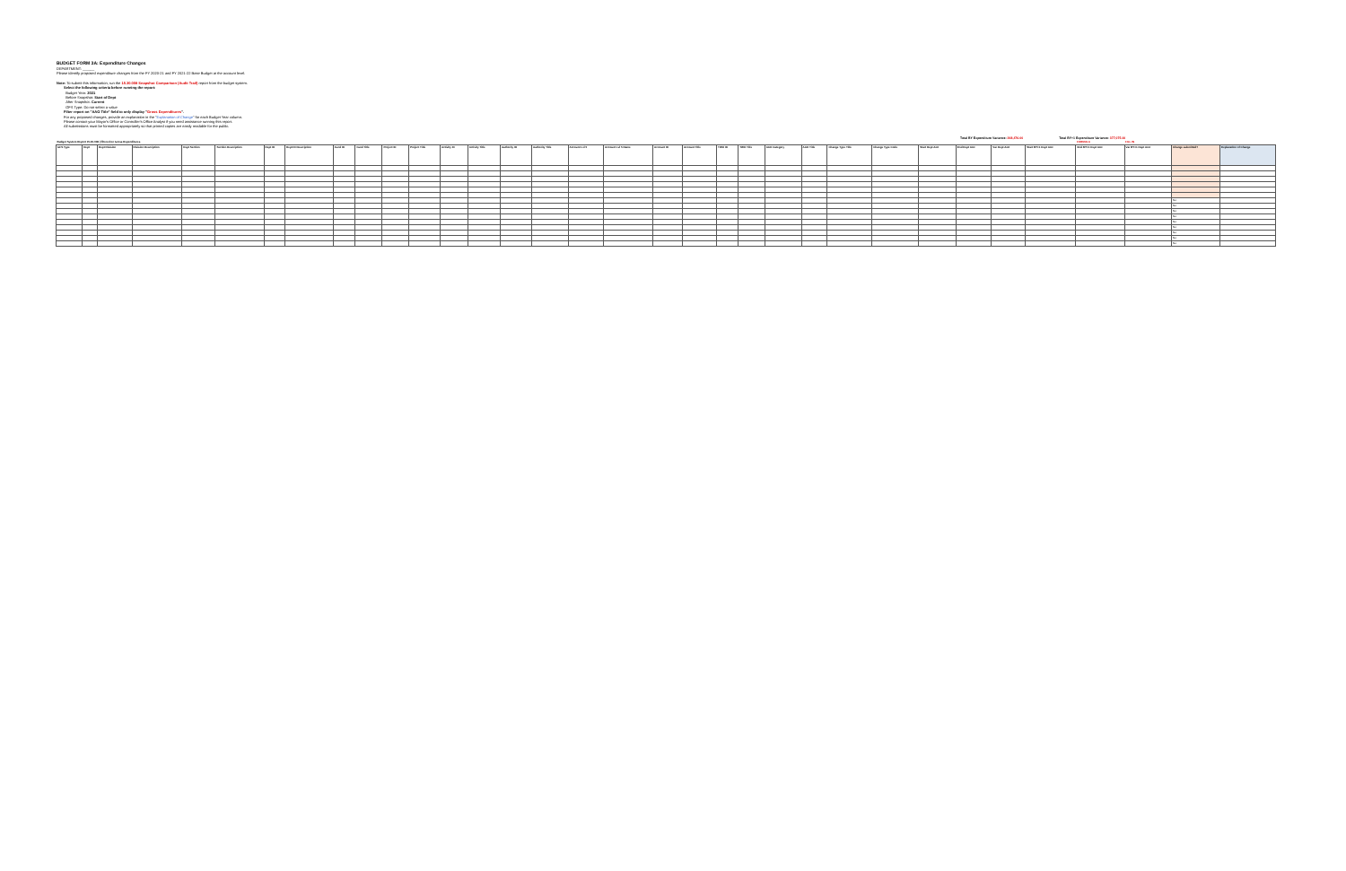BUDGET FORM 3A: Expenditure Changes
DEPARTMENT: ______
Please identify proposed expenditure changes from the FY 2020-21 and FY 2021-22 Base Budget at the account level.
Note: To submit this information, run the 15.30.008 Snapshot Comparison (Audit Trail) report from the budget system.
Select the following criteria before running the report:
Budget Year: 2021
Before Snapshot: Start of Dept
After Snapshot: Current
GFS Type: Do not select a value
Filter report on "AAO Title" field to only display "Gross Expenditures".
For any proposed changes, provide an explanation in the "Explanation of Change" for each Budget Year column.
Please contact your Mayor's Office or Controller's Office Analyst if you need assistance running this report.
All submissions must be formatted appropriately so that printed copies are easily readable for the public.
Total BY Expenditure Variance: 368,476.00 Total BY+1 Expenditure Variance: 377,075.00
| Budget System Report 15.30.008 / filtered on Gross Expenditures | | | | | | | | | | | | | | | | | | | | | | | | | | | | | | FORMULA | FILL IN | | |
| GFS Type | Dept | Dept Division | Division Description | Dept Section | Section Description | Dept ID | Dept ID Description | Fund ID | Fund Title | Project ID | Project Title | Activity ID | Activity Title | Authority ID | Authority Title | Account Lvl 5 | Account Lvl 5 Name | Account ID | Account Title | TWO ID | TWO Title | AAO Category | AAO Title | Change Type Title | Change Type Code | Start Dept Amt | End Dept Amt | Var Dept Amt | Start BY+1 Dept Amt | End BY+1 Dept Amt | Var BY+1 Dept Amt | Change submitted? | Explanation of Change |
| | | | | | | | | | | | | | | | | | | | | | | | | | | | | | | | | No | |
| | | | | | | | | | | | | | | | | | | | | | | | | | | | | | | | | No | |
| | | | | | | | | | | | | | | | | | | | | | | | | | | | | | | | | No | |
| | | | | | | | | | | | | | | | | | | | | | | | | | | | | | | | | No | |
| | | | | | | | | | | | | | | | | | | | | | | | | | | | | | | | | No | |
| | | | | | | | | | | | | | | | | | | | | | | | | | | | | | | | | No | |
| | | | | | | | | | | | | | | | | | | | | | | | | | | | | | | | | No | |
| | | | | | | | | | | | | | | | | | | | | | | | | | | | | | | | | No | |
| | | | | | | | | | | | | | | | | | | | | | | | | | | | | | | | | No | |